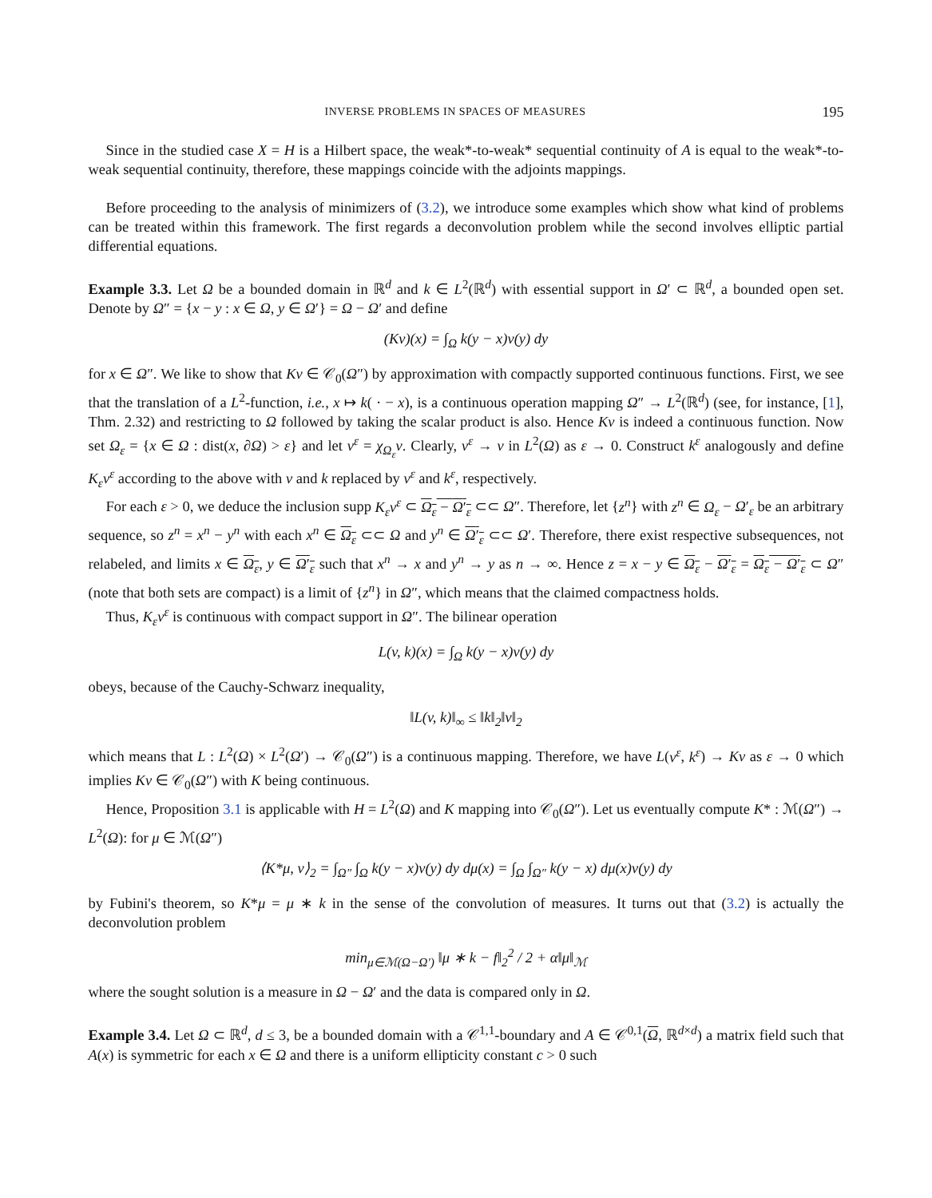INVERSE PROBLEMS IN SPACES OF MEASURES 195
Since in the studied case X = H is a Hilbert space, the weak*-to-weak* sequential continuity of A is equal to the weak*-to-weak sequential continuity, therefore, these mappings coincide with the adjoints mappings.
Before proceeding to the analysis of minimizers of (3.2), we introduce some examples which show what kind of problems can be treated within this framework. The first regards a deconvolution problem while the second involves elliptic partial differential equations.
Example 3.3. Let Ω be a bounded domain in ℝ<sup>d</sup> and k ∈ L<sup>2</sup>(ℝ<sup>d</sup>) with essential support in Ω′ ⊂ ℝ<sup>d</sup>, a bounded open set. Denote by Ω″ = {x − y : x ∈ Ω, y ∈ Ω′} = Ω − Ω′ and define
(Kv)(x) = ∫<sub>Ω</sub> k(y − x)v(y) dy
for x ∈ Ω″. We like to show that Kv ∈ 𝒞<sub>0</sub>(Ω″) by approximation with compactly supported continuous functions. First, we see that the translation of a L<sup>2</sup>-function, i.e., x ↦ k( · − x), is a continuous operation mapping Ω″ → L<sup>2</sup>(ℝ<sup>d</sup>) (see, for instance, [1], Thm. 2.32) and restricting to Ω followed by taking the scalar product is also. Hence Kv is indeed a continuous function. Now set Ω<sub>ε</sub> = {x ∈ Ω : dist(x, ∂Ω) > ε} and let v<sup>ε</sup> = χ<sub>Ω<sub>ε</sub></sub>v. Clearly, v<sup>ε</sup> → v in L<sup>2</sup>(Ω) as ε → 0. Construct k<sup>ε</sup> analogously and define K<sub>ε</sub>v<sup>ε</sup> according to the above with v and k replaced by v<sup>ε</sup> and k<sup>ε</sup>, respectively.
For each ε > 0, we deduce the inclusion supp K<sub>ε</sub>v<sup>ε</sup> ⊂ Ω<sub>ε</sub> − Ω′<sub>ε</sub> ⊂⊂ Ω″. Therefore, let {z<sup>n</sup>} with z<sup>n</sup> ∈ Ω<sub>ε</sub> − Ω′<sub>ε</sub> be an arbitrary sequence, so z<sup>n</sup> = x<sup>n</sup> − y<sup>n</sup> with each x<sup>n</sup> ∈ Ω<sub>ε</sub> ⊂⊂ Ω and y<sup>n</sup> ∈ Ω′<sub>ε</sub> ⊂⊂ Ω′. Therefore, there exist respective subsequences, not relabeled, and limits x ∈ Ω<sub>ε</sub>, y ∈ Ω′<sub>ε</sub> such that x<sup>n</sup> → x and y<sup>n</sup> → y as n → ∞. Hence z = x − y ∈ Ω<sub>ε</sub> − Ω′<sub>ε</sub> = Ω<sub>ε</sub> − Ω′<sub>ε</sub> ⊂ Ω″ (note that both sets are compact) is a limit of {z<sup>n</sup>} in Ω″, which means that the claimed compactness holds.
Thus, K<sub>ε</sub>v<sup>ε</sup> is continuous with compact support in Ω″. The bilinear operation
L(v, k)(x) = ∫<sub>Ω</sub> k(y − x)v(y) dy
obeys, because of the Cauchy-Schwarz inequality,
‖L(v, k)‖<sub>∞</sub> ≤ ‖k‖<sub>2</sub>‖v‖<sub>2</sub>
which means that L : L<sup>2</sup>(Ω) × L<sup>2</sup>(Ω′) → 𝒞<sub>0</sub>(Ω″) is a continuous mapping. Therefore, we have L(v<sup>ε</sup>, k<sup>ε</sup>) → Kv as ε → 0 which implies Kv ∈ 𝒞<sub>0</sub>(Ω″) with K being continuous.
Hence, Proposition 3.1 is applicable with H = L<sup>2</sup>(Ω) and K mapping into 𝒞<sub>0</sub>(Ω″). Let us eventually compute K* : ℳ(Ω″) → L<sup>2</sup>(Ω): for μ ∈ ℳ(Ω″)
⟨K*μ, v⟩<sub>2</sub> = ∫<sub>Ω″</sub> ∫<sub>Ω</sub> k(y − x)v(y) dy dμ(x) = ∫<sub>Ω</sub> ∫<sub>Ω″</sub> k(y − x) dμ(x)v(y) dy
by Fubini's theorem, so K*μ = μ ∗ k in the sense of the convolution of measures. It turns out that (3.2) is actually the deconvolution problem
min<sub>μ∈ℳ(Ω−Ω′)</sub> ‖μ ∗ k − f‖<sub>2</sub><sup>2</sup> / 2 + α‖μ‖<sub>ℳ</sub>
where the sought solution is a measure in Ω − Ω′ and the data is compared only in Ω.
Example 3.4. Let Ω ⊂ ℝ<sup>d</sup>, d ≤ 3, be a bounded domain with a 𝒞<sup>1,1</sup>-boundary and A ∈ 𝒞<sup>0,1</sup>(Ω, ℝ<sup>d×d</sup>) a matrix field such that A(x) is symmetric for each x ∈ Ω and there is a uniform ellipticity constant c > 0 such